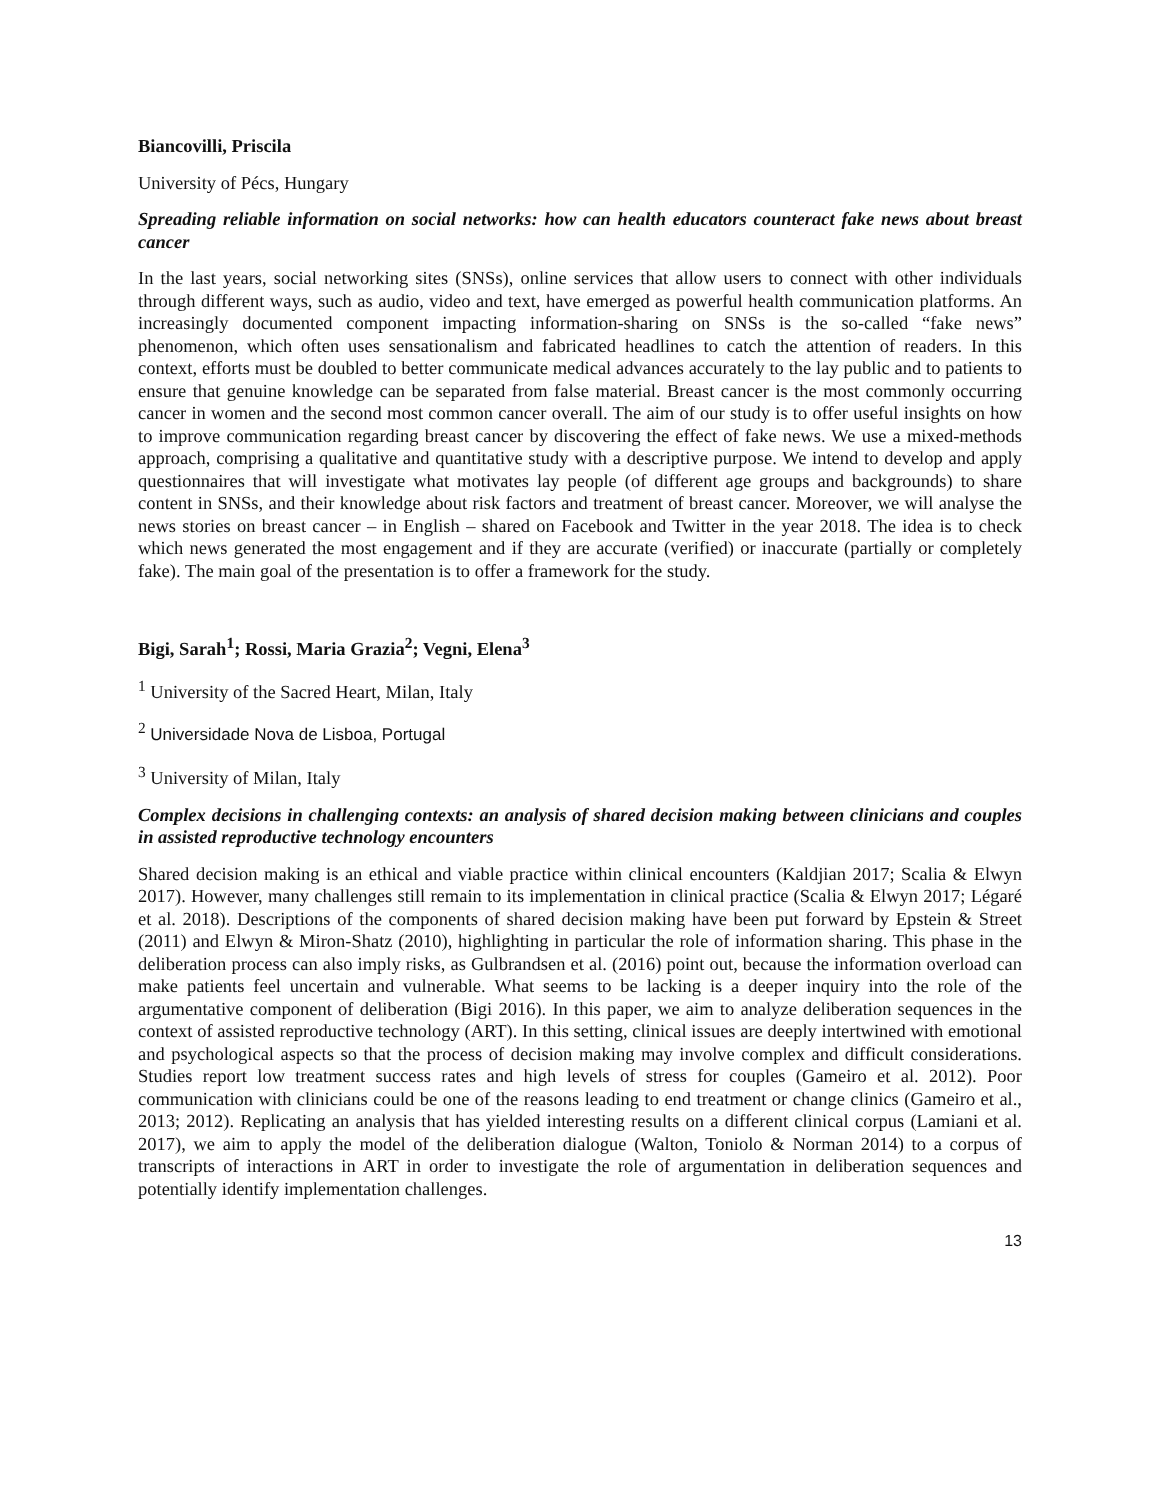Biancovilli, Priscila
University of Pécs, Hungary
Spreading reliable information on social networks: how can health educators counteract fake news about breast cancer
In the last years, social networking sites (SNSs), online services that allow users to connect with other individuals through different ways, such as audio, video and text, have emerged as powerful health communication platforms. An increasingly documented component impacting information-sharing on SNSs is the so-called “fake news” phenomenon, which often uses sensationalism and fabricated headlines to catch the attention of readers. In this context, efforts must be doubled to better communicate medical advances accurately to the lay public and to patients to ensure that genuine knowledge can be separated from false material. Breast cancer is the most commonly occurring cancer in women and the second most common cancer overall. The aim of our study is to offer useful insights on how to improve communication regarding breast cancer by discovering the effect of fake news. We use a mixed-methods approach, comprising a qualitative and quantitative study with a descriptive purpose. We intend to develop and apply questionnaires that will investigate what motivates lay people (of different age groups and backgrounds) to share content in SNSs, and their knowledge about risk factors and treatment of breast cancer. Moreover, we will analyse the news stories on breast cancer – in English – shared on Facebook and Twitter in the year 2018. The idea is to check which news generated the most engagement and if they are accurate (verified) or inaccurate (partially or completely fake). The main goal of the presentation is to offer a framework for the study.
Bigi, Sarah<sup>1</sup>; Rossi, Maria Grazia<sup>2</sup>; Vegni, Elena<sup>3</sup>
<sup>1</sup> University of the Sacred Heart, Milan, Italy
<sup>2</sup> Universidade Nova de Lisboa, Portugal
<sup>3</sup> University of Milan, Italy
Complex decisions in challenging contexts: an analysis of shared decision making between clinicians and couples in assisted reproductive technology encounters
Shared decision making is an ethical and viable practice within clinical encounters (Kaldjian 2017; Scalia & Elwyn 2017). However, many challenges still remain to its implementation in clinical practice (Scalia & Elwyn 2017; Légaré et al. 2018). Descriptions of the components of shared decision making have been put forward by Epstein & Street (2011) and Elwyn & Miron-Shatz (2010), highlighting in particular the role of information sharing. This phase in the deliberation process can also imply risks, as Gulbrandsen et al. (2016) point out, because the information overload can make patients feel uncertain and vulnerable. What seems to be lacking is a deeper inquiry into the role of the argumentative component of deliberation (Bigi 2016). In this paper, we aim to analyze deliberation sequences in the context of assisted reproductive technology (ART). In this setting, clinical issues are deeply intertwined with emotional and psychological aspects so that the process of decision making may involve complex and difficult considerations. Studies report low treatment success rates and high levels of stress for couples (Gameiro et al. 2012). Poor communication with clinicians could be one of the reasons leading to end treatment or change clinics (Gameiro et al., 2013; 2012). Replicating an analysis that has yielded interesting results on a different clinical corpus (Lamiani et al. 2017), we aim to apply the model of the deliberation dialogue (Walton, Toniolo & Norman 2014) to a corpus of transcripts of interactions in ART in order to investigate the role of argumentation in deliberation sequences and potentially identify implementation challenges.
13